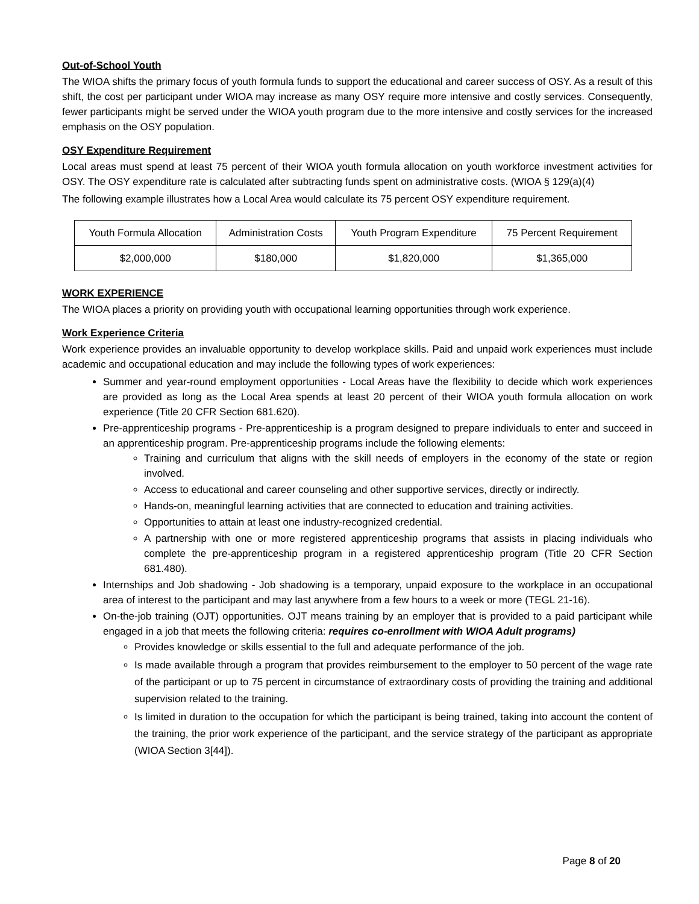Out-of-School Youth
The WIOA shifts the primary focus of youth formula funds to support the educational and career success of OSY. As a result of this shift, the cost per participant under WIOA may increase as many OSY require more intensive and costly services. Consequently, fewer participants might be served under the WIOA youth program due to the more intensive and costly services for the increased emphasis on the OSY population.
OSY Expenditure Requirement
Local areas must spend at least 75 percent of their WIOA youth formula allocation on youth workforce investment activities for OSY. The OSY expenditure rate is calculated after subtracting funds spent on administrative costs. (WIOA § 129(a)(4)
The following example illustrates how a Local Area would calculate its 75 percent OSY expenditure requirement.
| Youth Formula Allocation | Administration Costs | Youth Program Expenditure | 75 Percent Requirement |
| $2,000,000 | $180,000 | $1,820,000 | $1,365,000 |
WORK EXPERIENCE
The WIOA places a priority on providing youth with occupational learning opportunities through work experience.
Work Experience Criteria
Work experience provides an invaluable opportunity to develop workplace skills. Paid and unpaid work experiences must include academic and occupational education and may include the following types of work experiences:
Summer and year-round employment opportunities - Local Areas have the flexibility to decide which work experiences are provided as long as the Local Area spends at least 20 percent of their WIOA youth formula allocation on work experience (Title 20 CFR Section 681.620).
Pre-apprenticeship programs - Pre-apprenticeship is a program designed to prepare individuals to enter and succeed in an apprenticeship program. Pre-apprenticeship programs include the following elements:
Training and curriculum that aligns with the skill needs of employers in the economy of the state or region involved.
Access to educational and career counseling and other supportive services, directly or indirectly.
Hands-on, meaningful learning activities that are connected to education and training activities.
Opportunities to attain at least one industry-recognized credential.
A partnership with one or more registered apprenticeship programs that assists in placing individuals who complete the pre-apprenticeship program in a registered apprenticeship program (Title 20 CFR Section 681.480).
Internships and Job shadowing - Job shadowing is a temporary, unpaid exposure to the workplace in an occupational area of interest to the participant and may last anywhere from a few hours to a week or more (TEGL 21-16).
On-the-job training (OJT) opportunities. OJT means training by an employer that is provided to a paid participant while engaged in a job that meets the following criteria: requires co-enrollment with WIOA Adult programs)
Provides knowledge or skills essential to the full and adequate performance of the job.
Is made available through a program that provides reimbursement to the employer to 50 percent of the wage rate of the participant or up to 75 percent in circumstance of extraordinary costs of providing the training and additional supervision related to the training.
Is limited in duration to the occupation for which the participant is being trained, taking into account the content of the training, the prior work experience of the participant, and the service strategy of the participant as appropriate (WIOA Section 3[44]).
Page 8 of 20